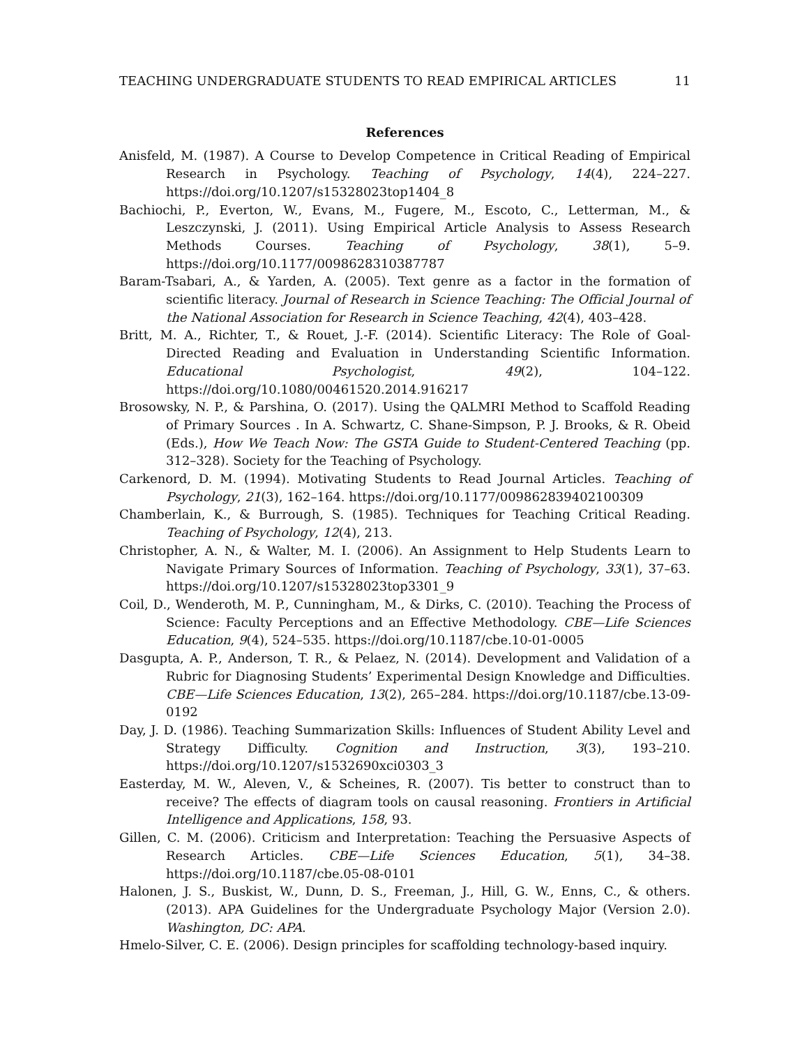TEACHING UNDERGRADUATE STUDENTS TO READ EMPIRICAL ARTICLES 11
References
Anisfeld, M. (1987). A Course to Develop Competence in Critical Reading of Empirical Research in Psychology. Teaching of Psychology, 14(4), 224–227. https://doi.org/10.1207/s15328023top1404_8
Bachiochi, P., Everton, W., Evans, M., Fugere, M., Escoto, C., Letterman, M., & Leszczynski, J. (2011). Using Empirical Article Analysis to Assess Research Methods Courses. Teaching of Psychology, 38(1), 5–9. https://doi.org/10.1177/0098628310387787
Baram-Tsabari, A., & Yarden, A. (2005). Text genre as a factor in the formation of scientific literacy. Journal of Research in Science Teaching: The Official Journal of the National Association for Research in Science Teaching, 42(4), 403–428.
Britt, M. A., Richter, T., & Rouet, J.-F. (2014). Scientific Literacy: The Role of Goal-Directed Reading and Evaluation in Understanding Scientific Information. Educational Psychologist, 49(2), 104–122. https://doi.org/10.1080/00461520.2014.916217
Brosowsky, N. P., & Parshina, O. (2017). Using the QALMRI Method to Scaffold Reading of Primary Sources . In A. Schwartz, C. Shane-Simpson, P. J. Brooks, & R. Obeid (Eds.), How We Teach Now: The GSTA Guide to Student-Centered Teaching (pp. 312–328). Society for the Teaching of Psychology.
Carkenord, D. M. (1994). Motivating Students to Read Journal Articles. Teaching of Psychology, 21(3), 162–164. https://doi.org/10.1177/009862839402100309
Chamberlain, K., & Burrough, S. (1985). Techniques for Teaching Critical Reading. Teaching of Psychology, 12(4), 213.
Christopher, A. N., & Walter, M. I. (2006). An Assignment to Help Students Learn to Navigate Primary Sources of Information. Teaching of Psychology, 33(1), 37–63. https://doi.org/10.1207/s15328023top3301_9
Coil, D., Wenderoth, M. P., Cunningham, M., & Dirks, C. (2010). Teaching the Process of Science: Faculty Perceptions and an Effective Methodology. CBE—Life Sciences Education, 9(4), 524–535. https://doi.org/10.1187/cbe.10-01-0005
Dasgupta, A. P., Anderson, T. R., & Pelaez, N. (2014). Development and Validation of a Rubric for Diagnosing Students’ Experimental Design Knowledge and Difficulties. CBE—Life Sciences Education, 13(2), 265–284. https://doi.org/10.1187/cbe.13-09-0192
Day, J. D. (1986). Teaching Summarization Skills: Influences of Student Ability Level and Strategy Difficulty. Cognition and Instruction, 3(3), 193–210. https://doi.org/10.1207/s1532690xci0303_3
Easterday, M. W., Aleven, V., & Scheines, R. (2007). Tis better to construct than to receive? The effects of diagram tools on causal reasoning. Frontiers in Artificial Intelligence and Applications, 158, 93.
Gillen, C. M. (2006). Criticism and Interpretation: Teaching the Persuasive Aspects of Research Articles. CBE—Life Sciences Education, 5(1), 34–38. https://doi.org/10.1187/cbe.05-08-0101
Halonen, J. S., Buskist, W., Dunn, D. S., Freeman, J., Hill, G. W., Enns, C., & others. (2013). APA Guidelines for the Undergraduate Psychology Major (Version 2.0). Washington, DC: APA.
Hmelo-Silver, C. E. (2006). Design principles for scaffolding technology-based inquiry.